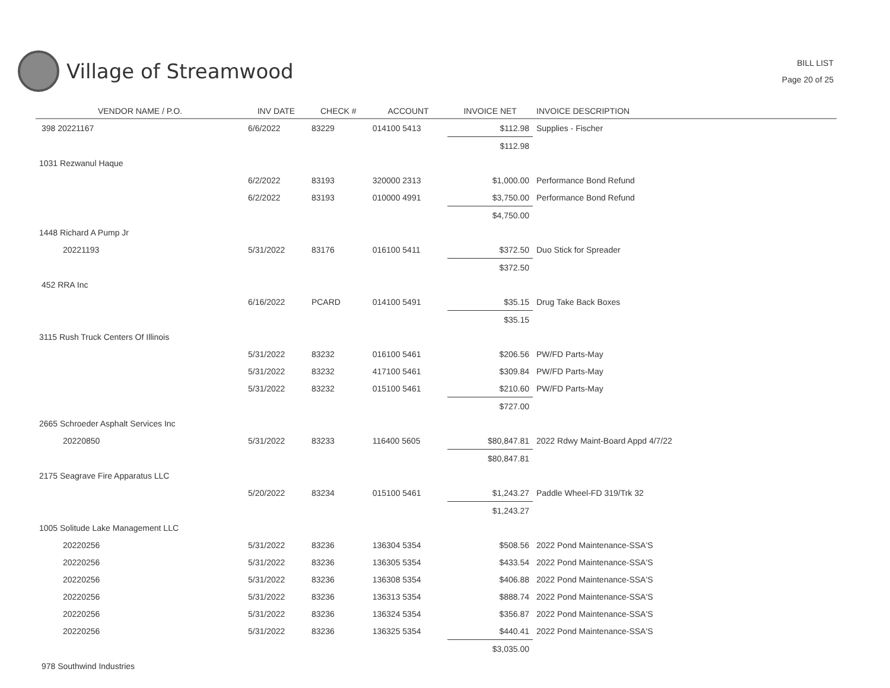Village of Streamwood
BILL LIST
Page 20 of 25
| VENDOR NAME / P.O. | INV DATE | CHECK # | ACCOUNT | INVOICE NET | INVOICE DESCRIPTION |
| --- | --- | --- | --- | --- | --- |
| 398 20221167 | 6/6/2022 | 83229 | 014100 5413 | $112.98 | Supplies - Fischer |
| | | | | $112.98 | |
| 1031 Rezwanul Haque | | | | | |
| | 6/2/2022 | 83193 | 320000 2313 | $1,000.00 | Performance Bond Refund |
| | 6/2/2022 | 83193 | 010000 4991 | $3,750.00 | Performance Bond Refund |
| | | | | $4,750.00 | |
| 1448 Richard A Pump Jr | | | | | |
| 20221193 | 5/31/2022 | 83176 | 016100 5411 | $372.50 | Duo Stick for Spreader |
| | | | | $372.50 | |
| 452 RRA Inc | | | | | |
| | 6/16/2022 | PCARD | 014100 5491 | $35.15 | Drug Take Back Boxes |
| | | | | $35.15 | |
| 3115 Rush Truck Centers Of Illinois | | | | | |
| | 5/31/2022 | 83232 | 016100 5461 | $206.56 | PW/FD Parts-May |
| | 5/31/2022 | 83232 | 417100 5461 | $309.84 | PW/FD Parts-May |
| | 5/31/2022 | 83232 | 015100 5461 | $210.60 | PW/FD Parts-May |
| | | | | $727.00 | |
| 2665 Schroeder Asphalt Services Inc | | | | | |
| 20220850 | 5/31/2022 | 83233 | 116400 5605 | $80,847.81 | 2022 Rdwy Maint-Board Appd 4/7/22 |
| | | | | $80,847.81 | |
| 2175 Seagrave Fire Apparatus LLC | | | | | |
| | 5/20/2022 | 83234 | 015100 5461 | $1,243.27 | Paddle Wheel-FD 319/Trk 32 |
| | | | | $1,243.27 | |
| 1005 Solitude Lake Management LLC | | | | | |
| 20220256 | 5/31/2022 | 83236 | 136304 5354 | $508.56 | 2022 Pond Maintenance-SSA'S |
| 20220256 | 5/31/2022 | 83236 | 136305 5354 | $433.54 | 2022 Pond Maintenance-SSA'S |
| 20220256 | 5/31/2022 | 83236 | 136308 5354 | $406.88 | 2022 Pond Maintenance-SSA'S |
| 20220256 | 5/31/2022 | 83236 | 136313 5354 | $888.74 | 2022 Pond Maintenance-SSA'S |
| 20220256 | 5/31/2022 | 83236 | 136324 5354 | $356.87 | 2022 Pond Maintenance-SSA'S |
| 20220256 | 5/31/2022 | 83236 | 136325 5354 | $440.41 | 2022 Pond Maintenance-SSA'S |
| | | | | $3,035.00 | |
| 978 Southwind Industries | | | | | |